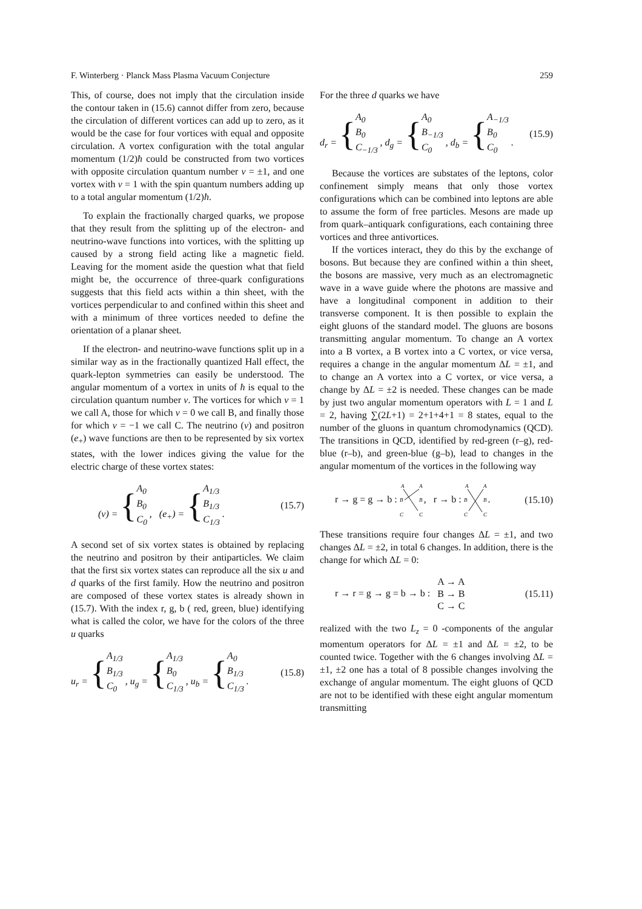F. Winterberg · Planck Mass Plasma Vacuum Conjecture 259
This, of course, does not imply that the circulation inside the contour taken in (15.6) cannot differ from zero, because the circulation of different vortices can add up to zero, as it would be the case for four vortices with equal and opposite circulation. A vortex configuration with the total angular momentum (1/2)ħ could be constructed from two vortices with opposite circulation quantum number v = ±1, and one vortex with v = 1 with the spin quantum numbers adding up to a total angular momentum (1/2)ħ.
To explain the fractionally charged quarks, we propose that they result from the splitting up of the electron- and neutrino-wave functions into vortices, with the splitting up caused by a strong field acting like a magnetic field. Leaving for the moment aside the question what that field might be, the occurrence of three-quark configurations suggests that this field acts within a thin sheet, with the vortices perpendicular to and confined within this sheet and with a minimum of three vortices needed to define the orientation of a planar sheet.
If the electron- and neutrino-wave functions split up in a similar way as in the fractionally quantized Hall effect, the quark-lepton symmetries can easily be understood. The angular momentum of a vortex in units of ħ is equal to the circulation quantum number v. The vortices for which v = 1 we call A, those for which v = 0 we call B, and finally those for which v = −1 we call C. The neutrino (v) and positron (e<sub>+</sub>) wave functions are then to be represented by six vortex states, with the lower indices giving the value for the electric charge of these vortex states:
(v) = { A<sub>0</sub>
B<sub>0</sub>
C<sub>0</sub> , (e<sub>+</sub>) = { A<sub>1/3</sub>
B<sub>1/3</sub>
C<sub>1/3</sub> . (15.7)
A second set of six vortex states is obtained by replacing the neutrino and positron by their antiparticles. We claim that the first six vortex states can reproduce all the six u and d quarks of the first family. How the neutrino and positron are composed of these vortex states is already shown in (15.7). With the index r, g, b ( red, green, blue) identifying what is called the color, we have for the colors of the three u quarks
u<sub>r</sub> = { A<sub>1/3</sub>
B<sub>1/3</sub>
C<sub>0</sub> , u<sub>g</sub> = { A<sub>1/3</sub>
B<sub>0</sub>
C<sub>1/3</sub> , u<sub>b</sub> = { A<sub>0</sub>
B<sub>1/3</sub>
C<sub>1/3</sub> . (15.8)
For the three d quarks we have
d<sub>r</sub> = { A<sub>0</sub>
B<sub>0</sub>
C<sub>−1/3</sub> , d<sub>g</sub> = { A<sub>0</sub>
B<sub>−1/3</sub>
C<sub>0</sub> , d<sub>b</sub> = { A<sub>−1/3</sub>
B<sub>0</sub>
C<sub>0</sub> . (15.9)
Because the vortices are substates of the leptons, color confinement simply means that only those vortex configurations which can be combined into leptons are able to assume the form of free particles. Mesons are made up from quark–antiquark configurations, each containing three vortices and three antivortices.
If the vortices interact, they do this by the exchange of bosons. But because they are confined within a thin sheet, the bosons are massive, very much as an electromagnetic wave in a wave guide where the photons are massive and have a longitudinal component in addition to their transverse component. It is then possible to explain the eight gluons of the standard model. The gluons are bosons transmitting angular momentum. To change an A vortex into a B vortex, a B vortex into a C vortex, or vice versa, requires a change in the angular momentum ΔL = ±1, and to change an A vortex into a C vortex, or vice versa, a change by ΔL = ±2 is needed. These changes can be made by just two angular momentum operators with L = 1 and L = 2, having ∑(2L+1) = 2+1+4+1 = 8 states, equal to the number of the gluons in quantum chromodynamics (QCD). The transitions in QCD, identified by red-green (r–g), red-blue (r–b), and green-blue (g–b), lead to changes in the angular momentum of the vortices in the following way
r → g = g → b :
A
A
B
B
C
C
, r → b :
A
A
B
B
C
C
. (15.10)
These transitions require four changes ΔL = ±1, and two changes ΔL = ±2, in total 6 changes. In addition, there is the change for which ΔL = 0:
r → r = g → g = b → b : A → A
B → B
C → C (15.11)
realized with the two L<sub>z</sub> = 0 -components of the angular momentum operators for ΔL = ±1 and ΔL = ±2, to be counted twice. Together with the 6 changes involving ΔL = ±1, ±2 one has a total of 8 possible changes involving the exchange of angular momentum. The eight gluons of QCD are not to be identified with these eight angular momentum transmitting